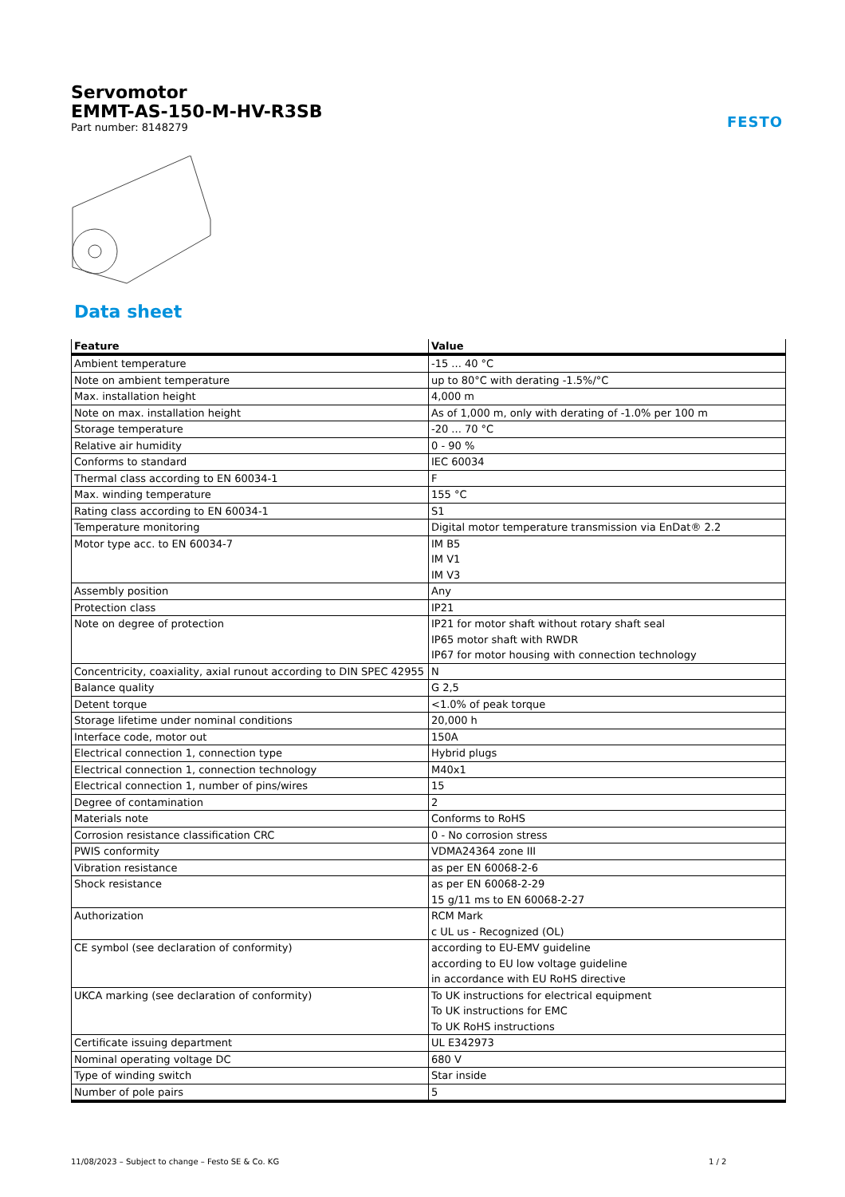Servomotor
EMMT-AS-150-M-HV-R3SB
Part number: 8148279
FESTO
Data sheet
| Feature | Value |
| --- | --- |
| Ambient temperature | -15 ... 40 °C |
| Note on ambient temperature | up to 80°C with derating -1.5%/°C |
| Max. installation height | 4,000 m |
| Note on max. installation height | As of 1,000 m, only with derating of -1.0% per 100 m |
| Storage temperature | -20 ... 70 °C |
| Relative air humidity | 0 - 90 % |
| Conforms to standard | IEC 60034 |
| Thermal class according to EN 60034-1 | F |
| Max. winding temperature | 155 °C |
| Rating class according to EN 60034-1 | S1 |
| Temperature monitoring | Digital motor temperature transmission via EnDat® 2.2 |
| Motor type acc. to EN 60034-7 | IM B5 IM V1 IM V3 |
| Assembly position | Any |
| Protection class | IP21 |
| Note on degree of protection | IP21 for motor shaft without rotary shaft seal IP65 motor shaft with RWDR IP67 for motor housing with connection technology |
| Concentricity, coaxiality, axial runout according to DIN SPEC 42955 | N |
| Balance quality | G 2,5 |
| Detent torque | <1.0% of peak torque |
| Storage lifetime under nominal conditions | 20,000 h |
| Interface code, motor out | 150A |
| Electrical connection 1, connection type | Hybrid plugs |
| Electrical connection 1, connection technology | M40x1 |
| Electrical connection 1, number of pins/wires | 15 |
| Degree of contamination | 2 |
| Materials note | Conforms to RoHS |
| Corrosion resistance classification CRC | 0 - No corrosion stress |
| PWIS conformity | VDMA24364 zone III |
| Vibration resistance | as per EN 60068-2-6 |
| Shock resistance | as per EN 60068-2-29 15 g/11 ms to EN 60068-2-27 |
| Authorization | RCM Mark c UL us - Recognized (OL) |
| CE symbol (see declaration of conformity) | according to EU-EMV guideline according to EU low voltage guideline in accordance with EU RoHS directive |
| UKCA marking (see declaration of conformity) | To UK instructions for electrical equipment To UK instructions for EMC To UK RoHS instructions |
| Certificate issuing department | UL E342973 |
| Nominal operating voltage DC | 680 V |
| Type of winding switch | Star inside |
| Number of pole pairs | 5 |
11/08/2023 – Subject to change – Festo SE & Co. KG
1 / 2